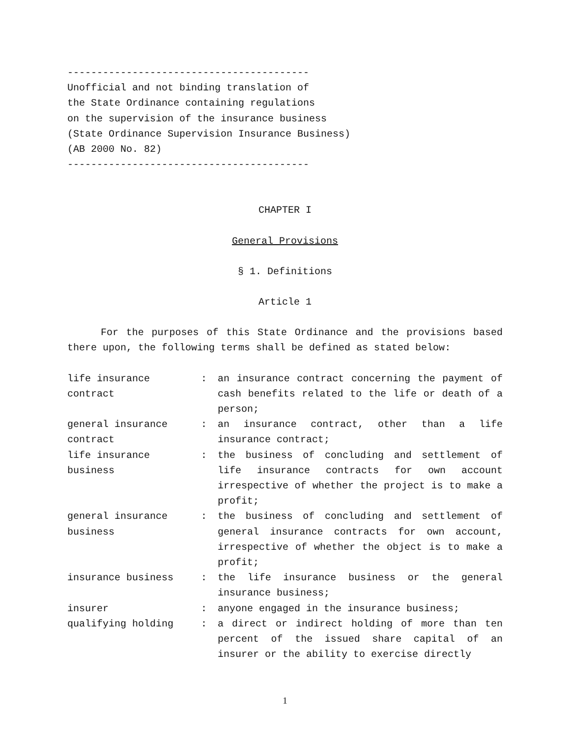-----------------------------------------
Unofficial and not binding translation of
the State Ordinance containing regulations
on the supervision of the insurance business
(State Ordinance Supervision Insurance Business)
(AB 2000 No. 82)
-----------------------------------------
CHAPTER I
General Provisions
§ 1. Definitions
Article 1
For the purposes of this State Ordinance and the provisions based there upon, the following terms shall be defined as stated below:
| life insurance contract | : | an insurance contract concerning the payment of cash benefits related to the life or death of a person; |
| general insurance contract | : | an insurance contract, other than a life insurance contract; |
| life insurance business | : | the business of concluding and settlement of life insurance contracts for own account irrespective of whether the project is to make a profit; |
| general insurance business | : | the business of concluding and settlement of general insurance contracts for own account, irrespective of whether the object is to make a profit; |
| insurance business | : | the life insurance business or the general insurance business; |
| insurer | : | anyone engaged in the insurance business; |
| qualifying holding | : | a direct or indirect holding of more than ten percent of the issued share capital of an insurer or the ability to exercise directly |
1